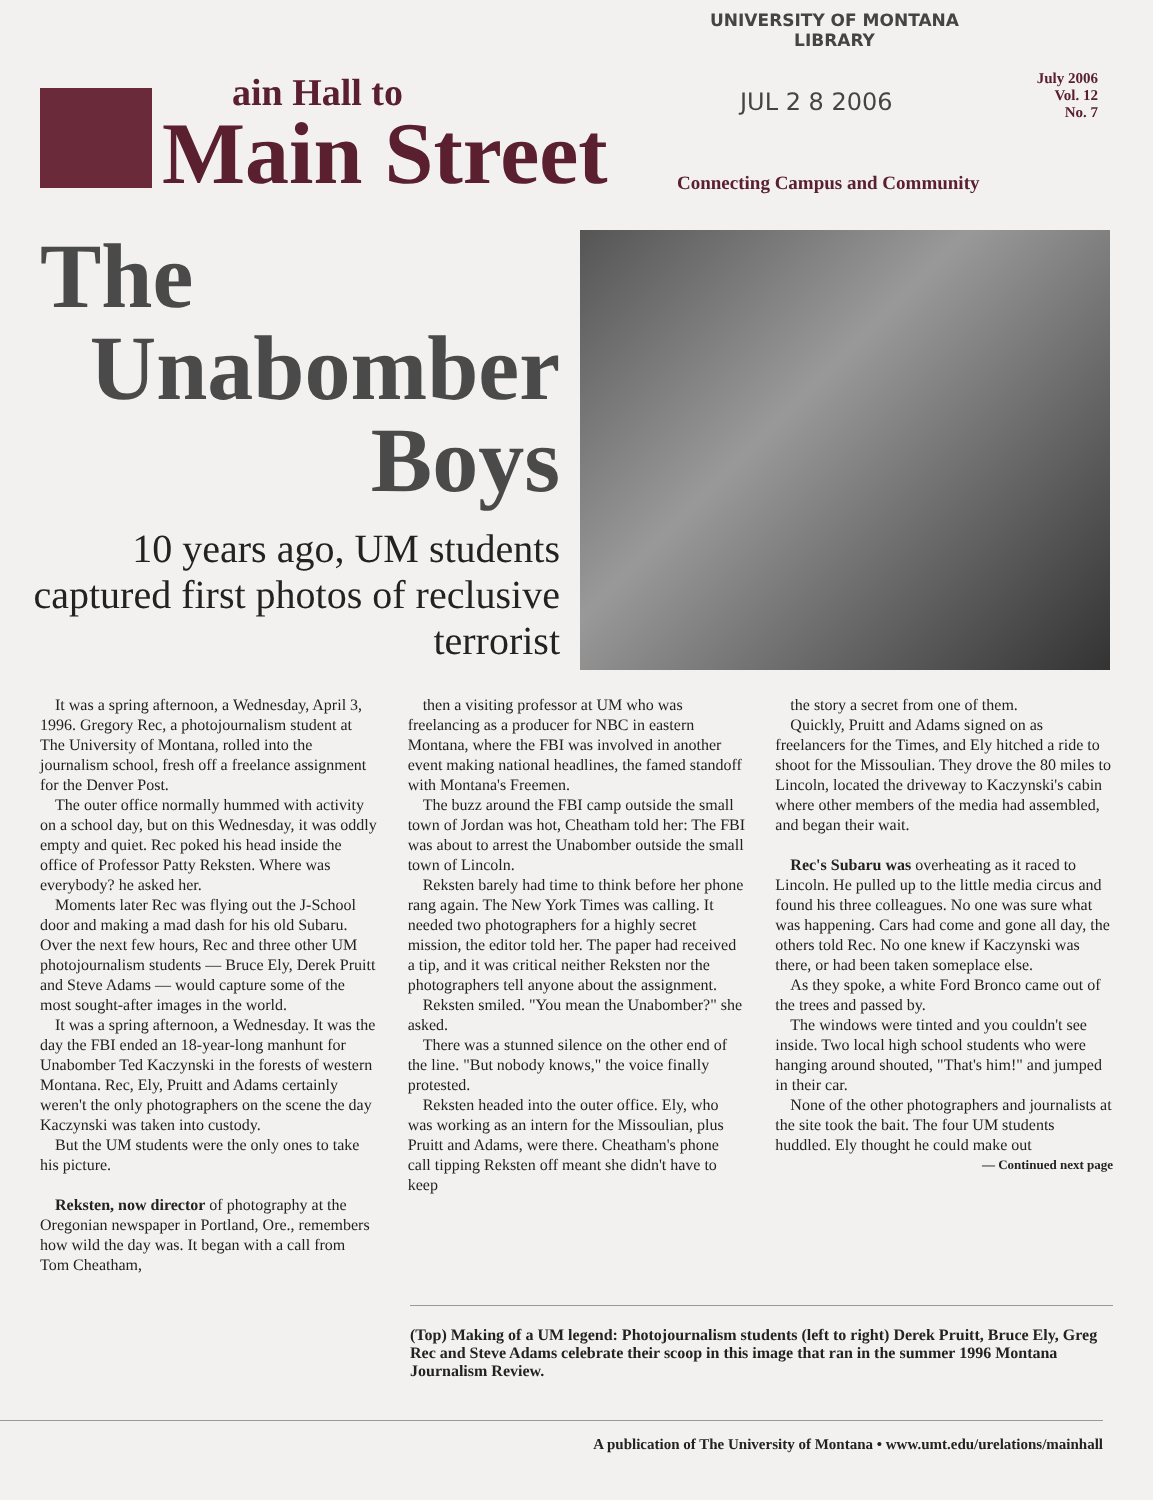ain Hall to
Main Street
UNIVERSITY OF MONTANA
LIBRARY
JUL 2 8 2006
July 2006
Vol. 12
No. 7
Connecting Campus and Community
The
Unabomber
Boys
10 years ago, UM students captured first photos of reclusive terrorist
It was a spring afternoon, a Wednesday, April 3, 1996. Gregory Rec, a photojournalism student at The University of Montana, rolled into the journalism school, fresh off a freelance assignment for the Denver Post.
The outer office normally hummed with activity on a school day, but on this Wednesday, it was oddly empty and quiet. Rec poked his head inside the office of Professor Patty Reksten. Where was everybody? he asked her.
Moments later Rec was flying out the J-School door and making a mad dash for his old Subaru. Over the next few hours, Rec and three other UM photojournalism students — Bruce Ely, Derek Pruitt and Steve Adams — would capture some of the most sought-after images in the world.
It was a spring afternoon, a Wednesday. It was the day the FBI ended an 18-year-long manhunt for Unabomber Ted Kaczynski in the forests of western Montana. Rec, Ely, Pruitt and Adams certainly weren't the only photographers on the scene the day Kaczynski was taken into custody.
But the UM students were the only ones to take his picture.
Reksten, now director of photography at the Oregonian newspaper in Portland, Ore., remembers how wild the day was. It began with a call from Tom Cheatham,
then a visiting professor at UM who was freelancing as a producer for NBC in eastern Montana, where the FBI was involved in another event making national headlines, the famed standoff with Montana's Freemen.
The buzz around the FBI camp outside the small town of Jordan was hot, Cheatham told her: The FBI was about to arrest the Unabomber outside the small town of Lincoln.
Reksten barely had time to think before her phone rang again. The New York Times was calling. It needed two photographers for a highly secret mission, the editor told her. The paper had received a tip, and it was critical neither Reksten nor the photographers tell anyone about the assignment.
Reksten smiled. "You mean the Unabomber?" she asked.
There was a stunned silence on the other end of the line. "But nobody knows," the voice finally protested.
Reksten headed into the outer office. Ely, who was working as an intern for the Missoulian, plus Pruitt and Adams, were there. Cheatham's phone call tipping Reksten off meant she didn't have to keep
the story a secret from one of them.
Quickly, Pruitt and Adams signed on as freelancers for the Times, and Ely hitched a ride to shoot for the Missoulian. They drove the 80 miles to Lincoln, located the driveway to Kaczynski's cabin where other members of the media had assembled, and began their wait.
Rec's Subaru was overheating as it raced to Lincoln. He pulled up to the little media circus and found his three colleagues. No one was sure what was happening. Cars had come and gone all day, the others told Rec. No one knew if Kaczynski was there, or had been taken someplace else.
As they spoke, a white Ford Bronco came out of the trees and passed by.
The windows were tinted and you couldn't see inside. Two local high school students who were hanging around shouted, "That's him!" and jumped in their car.
None of the other photographers and journalists at the site took the bait. The four UM students huddled. Ely thought he could make out
— Continued next page
(Top) Making of a UM legend: Photojournalism students (left to right) Derek Pruitt, Bruce Ely, Greg Rec and Steve Adams celebrate their scoop in this image that ran in the summer 1996 Montana Journalism Review.
A publication of The University of Montana • www.umt.edu/urelations/mainhall